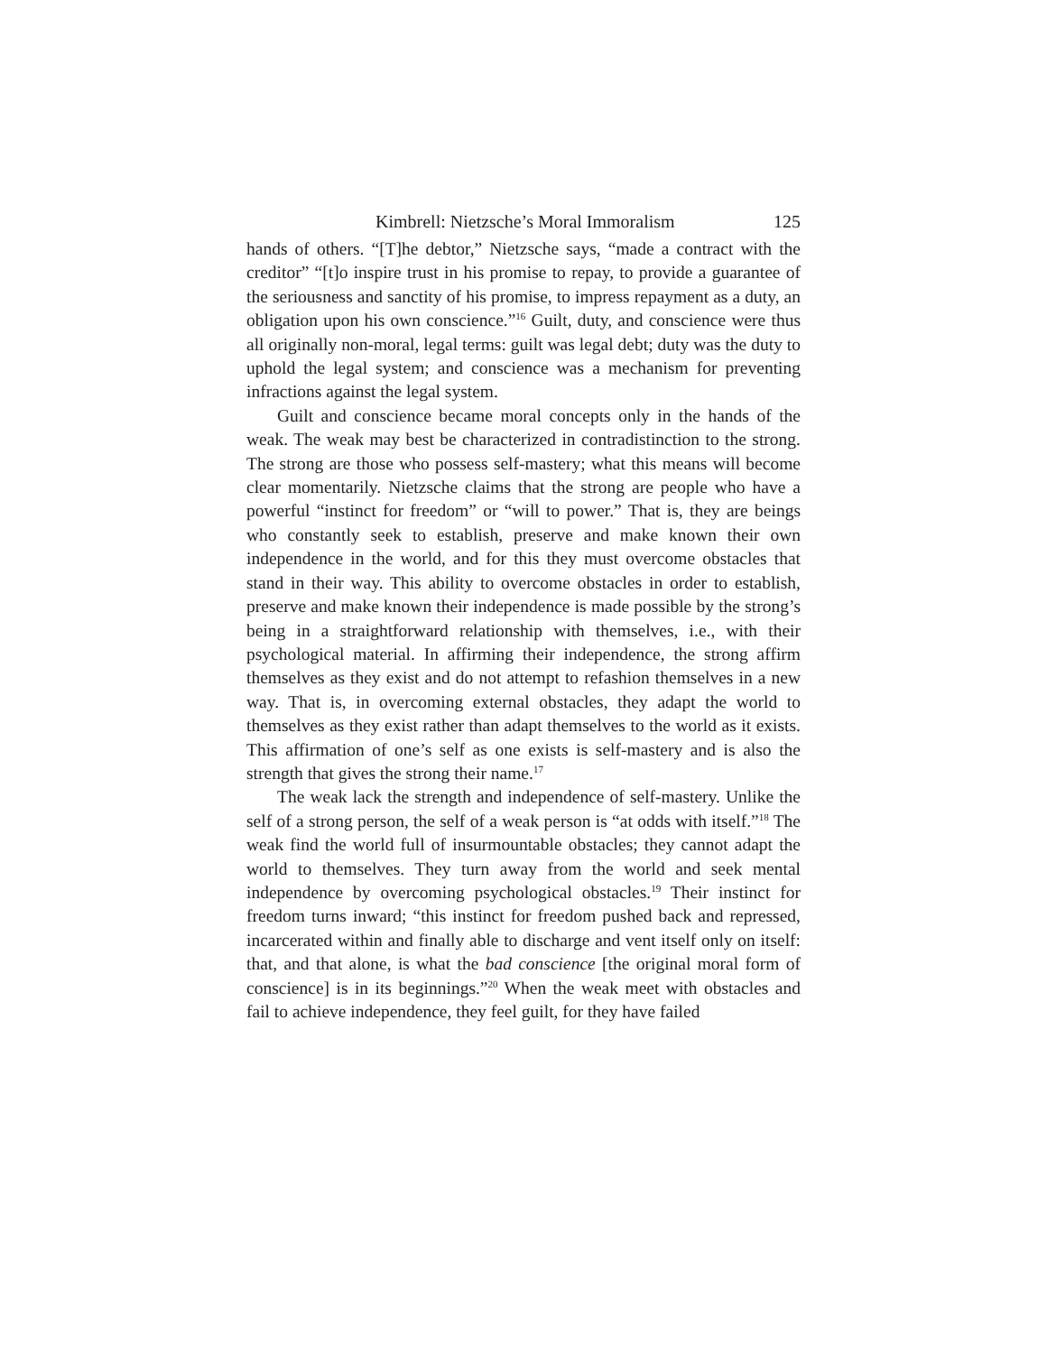Kimbrell: Nietzsche’s Moral Immoralism 125
hands of others. “[T]he debtor,” Nietzsche says, “made a contract with the creditor” “[t]o inspire trust in his promise to repay, to provide a guarantee of the seriousness and sanctity of his promise, to impress repayment as a duty, an obligation upon his own conscience.”<sup>16</sup> Guilt, duty, and conscience were thus all originally non-moral, legal terms: guilt was legal debt; duty was the duty to uphold the legal system; and conscience was a mechanism for preventing infractions against the legal system.
Guilt and conscience became moral concepts only in the hands of the weak. The weak may best be characterized in contradistinction to the strong. The strong are those who possess self-mastery; what this means will become clear momentarily. Nietzsche claims that the strong are people who have a powerful “instinct for freedom” or “will to power.” That is, they are beings who constantly seek to establish, preserve and make known their own independence in the world, and for this they must overcome obstacles that stand in their way. This ability to overcome obstacles in order to establish, preserve and make known their independence is made possible by the strong’s being in a straightforward relationship with themselves, i.e., with their psychological material. In affirming their independence, the strong affirm themselves as they exist and do not attempt to refashion themselves in a new way. That is, in overcoming external obstacles, they adapt the world to themselves as they exist rather than adapt themselves to the world as it exists. This affirmation of one’s self as one exists is self-mastery and is also the strength that gives the strong their name.<sup>17</sup>
The weak lack the strength and independence of self-mastery. Unlike the self of a strong person, the self of a weak person is “at odds with itself.”<sup>18</sup> The weak find the world full of insurmountable obstacles; they cannot adapt the world to themselves. They turn away from the world and seek mental independence by overcoming psychological obstacles.<sup>19</sup> Their instinct for freedom turns inward; “this instinct for freedom pushed back and repressed, incarcerated within and finally able to discharge and vent itself only on itself: that, and that alone, is what the bad conscience [the original moral form of conscience] is in its beginnings.”<sup>20</sup> When the weak meet with obstacles and fail to achieve independence, they feel guilt, for they have failed